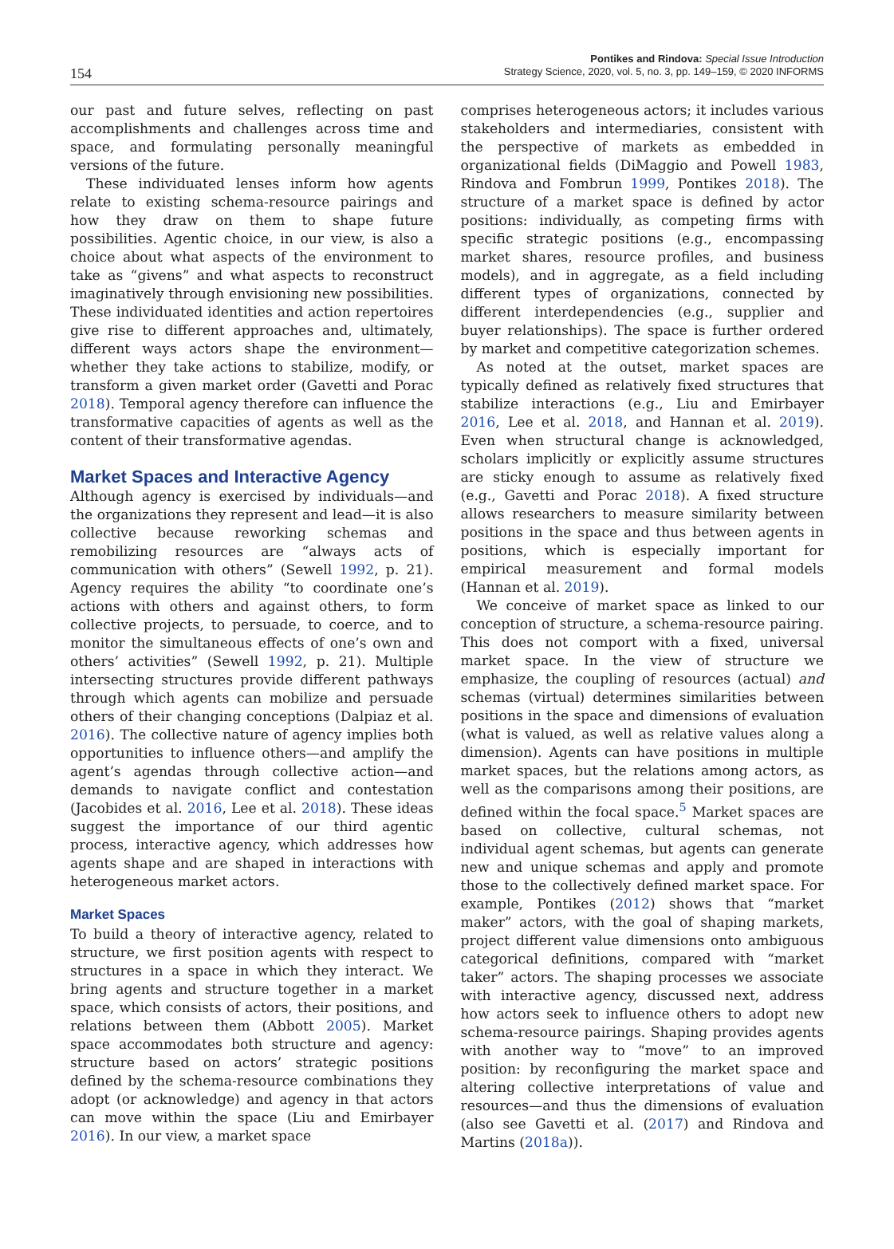154
Pontikes and Rindova: Special Issue Introduction
Strategy Science, 2020, vol. 5, no. 3, pp. 149–159, © 2020 INFORMS
our past and future selves, reflecting on past accomplishments and challenges across time and space, and formulating personally meaningful versions of the future.
These individuated lenses inform how agents relate to existing schema-resource pairings and how they draw on them to shape future possibilities. Agentic choice, in our view, is also a choice about what aspects of the environment to take as “givens” and what aspects to reconstruct imaginatively through envisioning new possibilities. These individuated identities and action repertoires give rise to different approaches and, ultimately, different ways actors shape the environment—whether they take actions to stabilize, modify, or transform a given market order (Gavetti and Porac 2018). Temporal agency therefore can influence the transformative capacities of agents as well as the content of their transformative agendas.
Market Spaces and Interactive Agency
Although agency is exercised by individuals—and the organizations they represent and lead—it is also collective because reworking schemas and remobilizing resources are “always acts of communication with others” (Sewell 1992, p. 21). Agency requires the ability “to coordinate one’s actions with others and against others, to form collective projects, to persuade, to coerce, and to monitor the simultaneous effects of one’s own and others’ activities” (Sewell 1992, p. 21). Multiple intersecting structures provide different pathways through which agents can mobilize and persuade others of their changing conceptions (Dalpiaz et al. 2016). The collective nature of agency implies both opportunities to influence others—and amplify the agent’s agendas through collective action—and demands to navigate conflict and contestation (Jacobides et al. 2016, Lee et al. 2018). These ideas suggest the importance of our third agentic process, interactive agency, which addresses how agents shape and are shaped in interactions with heterogeneous market actors.
Market Spaces
To build a theory of interactive agency, related to structure, we first position agents with respect to structures in a space in which they interact. We bring agents and structure together in a market space, which consists of actors, their positions, and relations between them (Abbott 2005). Market space accommodates both structure and agency: structure based on actors’ strategic positions defined by the schema-resource combinations they adopt (or acknowledge) and agency in that actors can move within the space (Liu and Emirbayer 2016). In our view, a market space
comprises heterogeneous actors; it includes various stakeholders and intermediaries, consistent with the perspective of markets as embedded in organizational fields (DiMaggio and Powell 1983, Rindova and Fombrun 1999, Pontikes 2018). The structure of a market space is defined by actor positions: individually, as competing firms with specific strategic positions (e.g., encompassing market shares, resource profiles, and business models), and in aggregate, as a field including different types of organizations, connected by different interdependencies (e.g., supplier and buyer relationships). The space is further ordered by market and competitive categorization schemes.
As noted at the outset, market spaces are typically defined as relatively fixed structures that stabilize interactions (e.g., Liu and Emirbayer 2016, Lee et al. 2018, and Hannan et al. 2019). Even when structural change is acknowledged, scholars implicitly or explicitly assume structures are sticky enough to assume as relatively fixed (e.g., Gavetti and Porac 2018). A fixed structure allows researchers to measure similarity between positions in the space and thus between agents in positions, which is especially important for empirical measurement and formal models (Hannan et al. 2019).
We conceive of market space as linked to our conception of structure, a schema-resource pairing. This does not comport with a fixed, universal market space. In the view of structure we emphasize, the coupling of resources (actual) and schemas (virtual) determines similarities between positions in the space and dimensions of evaluation (what is valued, as well as relative values along a dimension). Agents can have positions in multiple market spaces, but the relations among actors, as well as the comparisons among their positions, are defined within the focal space.<sup>5</sup> Market spaces are based on collective, cultural schemas, not individual agent schemas, but agents can generate new and unique schemas and apply and promote those to the collectively defined market space. For example, Pontikes (2012) shows that “market maker” actors, with the goal of shaping markets, project different value dimensions onto ambiguous categorical definitions, compared with “market taker” actors. The shaping processes we associate with interactive agency, discussed next, address how actors seek to influence others to adopt new schema-resource pairings. Shaping provides agents with another way to “move” to an improved position: by reconfiguring the market space and altering collective interpretations of value and resources—and thus the dimensions of evaluation (also see Gavetti et al. (2017) and Rindova and Martins (2018a)).